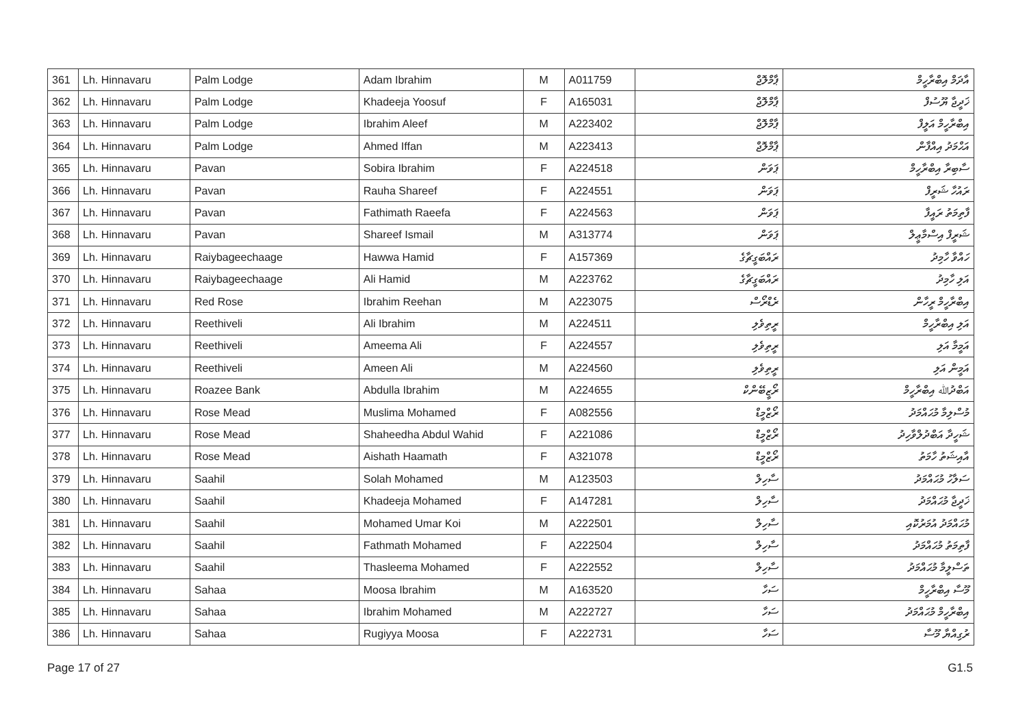| 361 | Lh. Hinnavaru | Palm Lodge | Adam Ibrahim | M | A011759 | ޕާމްލޮޖް | އާދަމް އިބްރާހީމް |
| 362 | Lh. Hinnavaru | Palm Lodge | Khadeeja Yoosuf | F | A165031 | ޕާމްލޮޖް | ޚަދީޖާ ޔޫސުފް |
| 363 | Lh. Hinnavaru | Palm Lodge | Ibrahim Aleef | M | A223402 | ޕާމްލޮޖް | އިބްރާހީމް އަލީފް |
| 364 | Lh. Hinnavaru | Palm Lodge | Ahmed Iffan | M | A223413 | ޕާމްލޮޖް | އަޙްމަދު އިއްފާން |
| 365 | Lh. Hinnavaru | Pavan | Sobira Ibrahim | F | A224518 | ޕަވަން | ސާބިރާ އިބްރާހީމް |
| 366 | Lh. Hinnavaru | Pavan | Rauha Shareef | F | A224551 | ޕަވަން | ރައުހާ ޝަރީފް |
| 367 | Lh. Hinnavaru | Pavan | Fathimath Raeefa | F | A224563 | ޕަވަން | ފާތިމަތު ރައީފާ |
| 368 | Lh. Hinnavaru | Pavan | Shareef Ismail | M | A313774 | ޕަވަން | ޝަރީފް އިސްމާޢީލް |
| 369 | Lh. Hinnavaru | Raiybageechaage | Hawwa Hamid | F | A157369 | ރައްބަގީޗާގެ | ހައްވާ ހާމިދު |
| 370 | Lh. Hinnavaru | Raiybageechaage | Ali Hamid | M | A223762 | ރައްބަގީޗާގެ | އަލި ހާމިދު |
| 371 | Lh. Hinnavaru | Red Rose | Ibrahim Reehan | M | A223075 | ރެޑްރޯސް | އިބްރާހީމް ރީހާން |
| 372 | Lh. Hinnavaru | Reethiveli | Ali Ibrahim | M | A224511 | ރީތިވެލި | އަލި އިބްރާހީމް |
| 373 | Lh. Hinnavaru | Reethiveli | Ameema Ali | F | A224557 | ރީތިވެލި | އަމީމާ އަލި |
| 374 | Lh. Hinnavaru | Reethiveli | Ameen Ali | M | A224560 | ރީތިވެލި | އަމީން އަލި |
| 375 | Lh. Hinnavaru | Roazee Bank | Abdulla Ibrahim | M | A224655 | ރޯޒީބޭންކް | އަބްދުﷲ އިބްރާހީމް |
| 376 | Lh. Hinnavaru | Rose Mead | Muslima Mohamed | F | A082556 | ރޯޒްމީޑް | މުސްލިމާ މުޙައްމަދު |
| 377 | Lh. Hinnavaru | Rose Mead | Shaheedha Abdul Wahid | F | A221086 | ރޯޒްމީޑް | ޝަހީދާ އަބްދުލްވާހިދު |
| 378 | Lh. Hinnavaru | Rose Mead | Aishath Haamath | F | A321078 | ރޯޒްމީޑް | އާއިޝަތު ހާމަތު |
| 379 | Lh. Hinnavaru | Saahil | Solah Mohamed | M | A123503 | ސާހިލް | ސަލާހު މުޙައްމަދު |
| 380 | Lh. Hinnavaru | Saahil | Khadeeja Mohamed | F | A147281 | ސާހިލް | ޚަދީޖާ މުޙައްމަދު |
| 381 | Lh. Hinnavaru | Saahil | Mohamed Umar Koi | M | A222501 | ސާހިލް | މުޙައްމަދު އުމަރުކޮއި |
| 382 | Lh. Hinnavaru | Saahil | Fathmath Mohamed | F | A222504 | ސާހިލް | ފާތިމަތު މުޙައްމަދު |
| 383 | Lh. Hinnavaru | Saahil | Thasleema Mohamed | F | A222552 | ސާހިލް | ތަސްލީމާ މުޙައްމަދު |
| 384 | Lh. Hinnavaru | Sahaa | Moosa Ibrahim | M | A163520 | ސަހާ | މޫސާ އިބްރާހީމް |
| 385 | Lh. Hinnavaru | Sahaa | Ibrahim Mohamed | M | A222727 | ސަހާ | އިބްރާހީމް މުޙައްމަދު |
| 386 | Lh. Hinnavaru | Sahaa | Rugiyya Moosa | F | A222731 | ސަހާ | ރުގިއްޔާ މޫސާ |
Page 17 of 27 G1.5